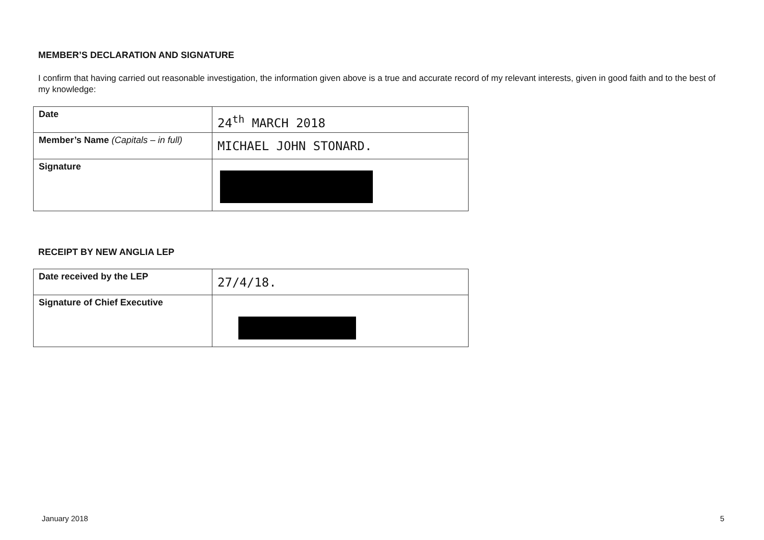MEMBER’S DECLARATION AND SIGNATURE
I confirm that having carried out reasonable investigation, the information given above is a true and accurate record of my relevant interests, given in good faith and to the best of my knowledge:
| Date | 24<sup>th</sup> MARCH 2018 |
| Member’s Name (Capitals – in full) | MICHAEL JOHN STONARD. |
| Signature | |
RECEIPT BY NEW ANGLIA LEP
| Date received by the LEP | 27/4/18. |
| Signature of Chief Executive | |
January 2018 5